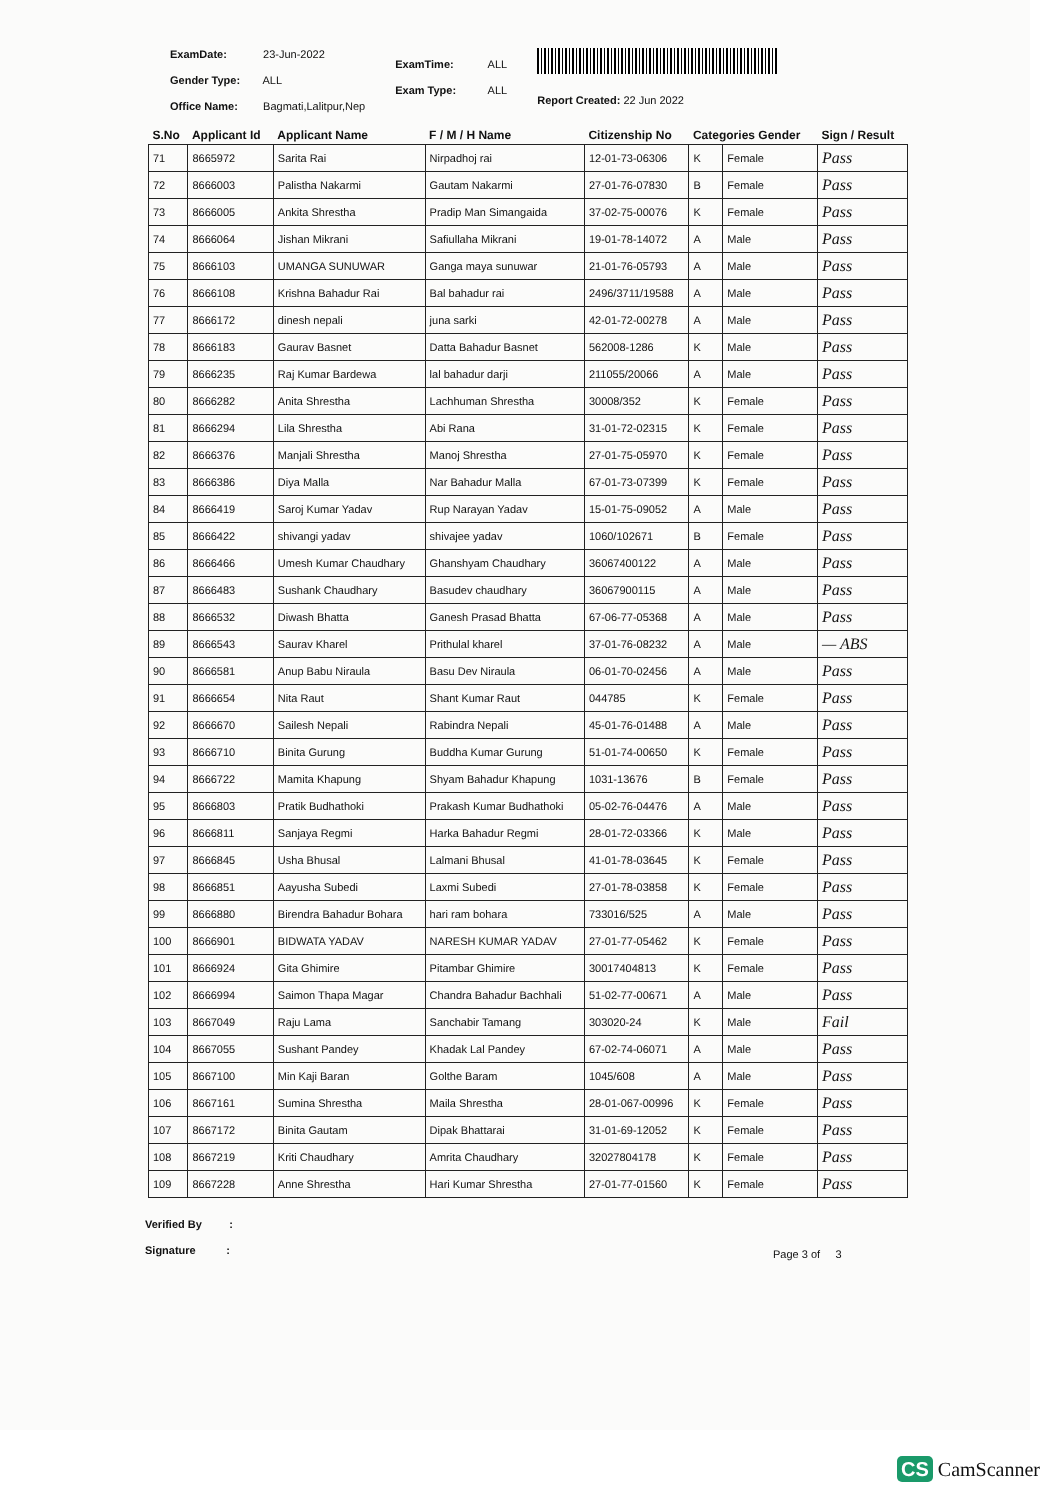ExamDate: 23-Jun-2022
Gender Type: ALL
Office Name: Bagmati,Lalitpur,Nep
ExamTime: ALL
Exam Type: ALL
Report Created: 22 Jun 2022
| S.No | Applicant Id | Applicant Name | F / M / H Name | Citizenship No | Categories Gender | | Sign / Result |
| --- | --- | --- | --- | --- | --- | --- | --- |
| 71 | 8665972 | Sarita Rai | Nirpadhoj rai | 12-01-73-06306 | K | Female | Pass |
| 72 | 8666003 | Palistha Nakarmi | Gautam Nakarmi | 27-01-76-07830 | B | Female | Pass |
| 73 | 8666005 | Ankita Shrestha | Pradip Man Simangaida | 37-02-75-00076 | K | Female | Pass |
| 74 | 8666064 | Jishan Mikrani | Safiullaha Mikrani | 19-01-78-14072 | A | Male | Pass |
| 75 | 8666103 | UMANGA SUNUWAR | Ganga maya sunuwar | 21-01-76-05793 | A | Male | Pass |
| 76 | 8666108 | Krishna Bahadur Rai | Bal bahadur rai | 2496/3711/19588 | A | Male | Pass |
| 77 | 8666172 | dinesh nepali | juna sarki | 42-01-72-00278 | A | Male | Pass |
| 78 | 8666183 | Gaurav Basnet | Datta Bahadur Basnet | 562008-1286 | K | Male | Pass |
| 79 | 8666235 | Raj Kumar Bardewa | lal bahadur darji | 211055/20066 | A | Male | Pass |
| 80 | 8666282 | Anita Shrestha | Lachhuman Shrestha | 30008/352 | K | Female | Pass |
| 81 | 8666294 | Lila Shrestha | Abi Rana | 31-01-72-02315 | K | Female | Pass |
| 82 | 8666376 | Manjali Shrestha | Manoj Shrestha | 27-01-75-05970 | K | Female | Pass |
| 83 | 8666386 | Diya Malla | Nar Bahadur Malla | 67-01-73-07399 | K | Female | Pass |
| 84 | 8666419 | Saroj Kumar Yadav | Rup Narayan Yadav | 15-01-75-09052 | A | Male | Pass |
| 85 | 8666422 | shivangi yadav | shivajee yadav | 1060/102671 | B | Female | Pass |
| 86 | 8666466 | Umesh Kumar Chaudhary | Ghanshyam Chaudhary | 36067400122 | A | Male | Pass |
| 87 | 8666483 | Sushank Chaudhary | Basudev chaudhary | 36067900115 | A | Male | Pass |
| 88 | 8666532 | Diwash Bhatta | Ganesh Prasad Bhatta | 67-06-77-05368 | A | Male | Pass |
| 89 | 8666543 | Saurav Kharel | Prithulal kharel | 37-01-76-08232 | A | Male | — ABS |
| 90 | 8666581 | Anup Babu Niraula | Basu Dev Niraula | 06-01-70-02456 | A | Male | Pass |
| 91 | 8666654 | Nita Raut | Shant Kumar Raut | 044785 | K | Female | Pass |
| 92 | 8666670 | Sailesh Nepali | Rabindra Nepali | 45-01-76-01488 | A | Male | Pass |
| 93 | 8666710 | Binita Gurung | Buddha Kumar Gurung | 51-01-74-00650 | K | Female | Pass |
| 94 | 8666722 | Mamita Khapung | Shyam Bahadur Khapung | 1031-13676 | B | Female | Pass |
| 95 | 8666803 | Pratik Budhathoki | Prakash Kumar Budhathoki | 05-02-76-04476 | A | Male | Pass |
| 96 | 8666811 | Sanjaya Regmi | Harka Bahadur Regmi | 28-01-72-03366 | K | Male | Pass |
| 97 | 8666845 | Usha Bhusal | Lalmani Bhusal | 41-01-78-03645 | K | Female | Pass |
| 98 | 8666851 | Aayusha Subedi | Laxmi Subedi | 27-01-78-03858 | K | Female | Pass |
| 99 | 8666880 | Birendra Bahadur Bohara | hari ram bohara | 733016/525 | A | Male | Pass |
| 100 | 8666901 | BIDWATA YADAV | NARESH KUMAR YADAV | 27-01-77-05462 | K | Female | Pass |
| 101 | 8666924 | Gita Ghimire | Pitambar Ghimire | 30017404813 | K | Female | Pass |
| 102 | 8666994 | Saimon Thapa Magar | Chandra Bahadur Bachhali | 51-02-77-00671 | A | Male | Pass |
| 103 | 8667049 | Raju Lama | Sanchabir Tamang | 303020-24 | K | Male | Fail |
| 104 | 8667055 | Sushant Pandey | Khadak Lal Pandey | 67-02-74-06071 | A | Male | Pass |
| 105 | 8667100 | Min Kaji Baran | Golthe Baram | 1045/608 | A | Male | Pass |
| 106 | 8667161 | Sumina Shrestha | Maila Shrestha | 28-01-067-00996 | K | Female | Pass |
| 107 | 8667172 | Binita Gautam | Dipak Bhattarai | 31-01-69-12052 | K | Female | Pass |
| 108 | 8667219 | Kriti Chaudhary | Amrita Chaudhary | 32027804178 | K | Female | Pass |
| 109 | 8667228 | Anne Shrestha | Hari Kumar Shrestha | 27-01-77-01560 | K | Female | Pass |
Verified By :
Signature :
Page 3 of 3
CS CamScanner